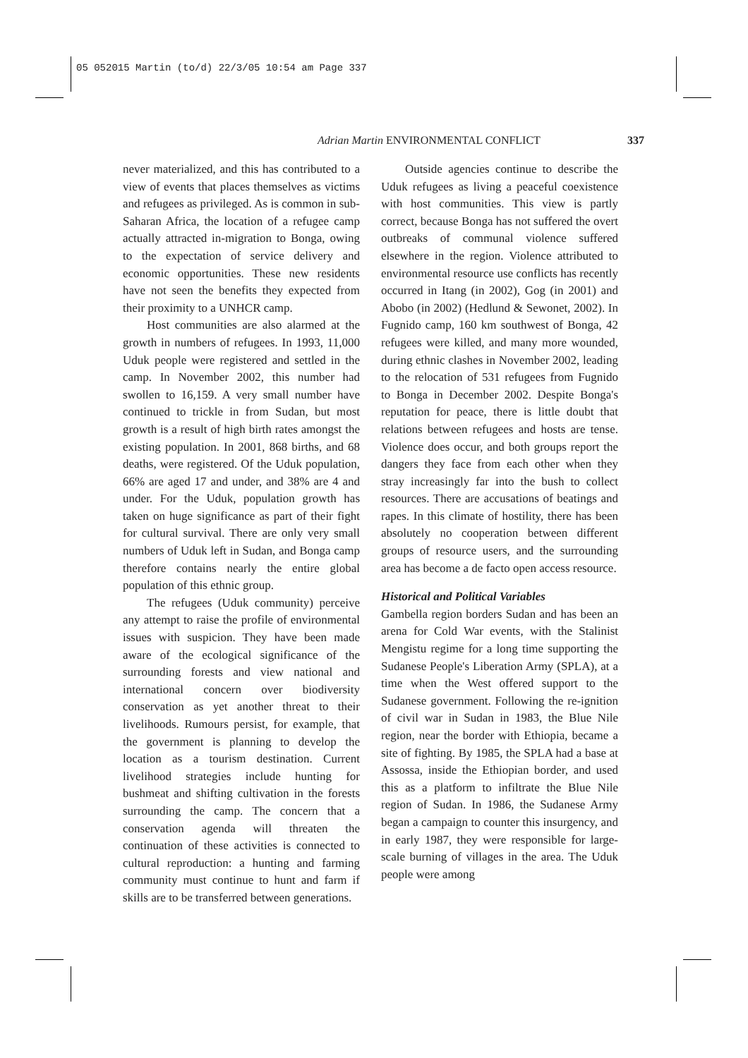05 052015 Martin (to/d) 22/3/05 10:54 am Page 337
Adrian Martin ENVIRONMENTAL CONFLICT 337
never materialized, and this has contributed to a view of events that places themselves as victims and refugees as privileged. As is common in sub-Saharan Africa, the location of a refugee camp actually attracted in-migration to Bonga, owing to the expectation of service delivery and economic opportunities. These new residents have not seen the benefits they expected from their proximity to a UNHCR camp.
Host communities are also alarmed at the growth in numbers of refugees. In 1993, 11,000 Uduk people were registered and settled in the camp. In November 2002, this number had swollen to 16,159. A very small number have continued to trickle in from Sudan, but most growth is a result of high birth rates amongst the existing population. In 2001, 868 births, and 68 deaths, were registered. Of the Uduk population, 66% are aged 17 and under, and 38% are 4 and under. For the Uduk, population growth has taken on huge significance as part of their fight for cultural survival. There are only very small numbers of Uduk left in Sudan, and Bonga camp therefore contains nearly the entire global population of this ethnic group.
The refugees (Uduk community) perceive any attempt to raise the profile of environmental issues with suspicion. They have been made aware of the ecological significance of the surrounding forests and view national and international concern over biodiversity conservation as yet another threat to their livelihoods. Rumours persist, for example, that the government is planning to develop the location as a tourism destination. Current livelihood strategies include hunting for bushmeat and shifting cultivation in the forests surrounding the camp. The concern that a conservation agenda will threaten the continuation of these activities is connected to cultural reproduction: a hunting and farming community must continue to hunt and farm if skills are to be transferred between generations.
Outside agencies continue to describe the Uduk refugees as living a peaceful coexistence with host communities. This view is partly correct, because Bonga has not suffered the overt outbreaks of communal violence suffered elsewhere in the region. Violence attributed to environmental resource use conflicts has recently occurred in Itang (in 2002), Gog (in 2001) and Abobo (in 2002) (Hedlund & Sewonet, 2002). In Fugnido camp, 160 km southwest of Bonga, 42 refugees were killed, and many more wounded, during ethnic clashes in November 2002, leading to the relocation of 531 refugees from Fugnido to Bonga in December 2002. Despite Bonga's reputation for peace, there is little doubt that relations between refugees and hosts are tense. Violence does occur, and both groups report the dangers they face from each other when they stray increasingly far into the bush to collect resources. There are accusations of beatings and rapes. In this climate of hostility, there has been absolutely no cooperation between different groups of resource users, and the surrounding area has become a de facto open access resource.
Historical and Political Variables
Gambella region borders Sudan and has been an arena for Cold War events, with the Stalinist Mengistu regime for a long time supporting the Sudanese People's Liberation Army (SPLA), at a time when the West offered support to the Sudanese government. Following the re-ignition of civil war in Sudan in 1983, the Blue Nile region, near the border with Ethiopia, became a site of fighting. By 1985, the SPLA had a base at Assossa, inside the Ethiopian border, and used this as a platform to infiltrate the Blue Nile region of Sudan. In 1986, the Sudanese Army began a campaign to counter this insurgency, and in early 1987, they were responsible for large-scale burning of villages in the area. The Uduk people were among